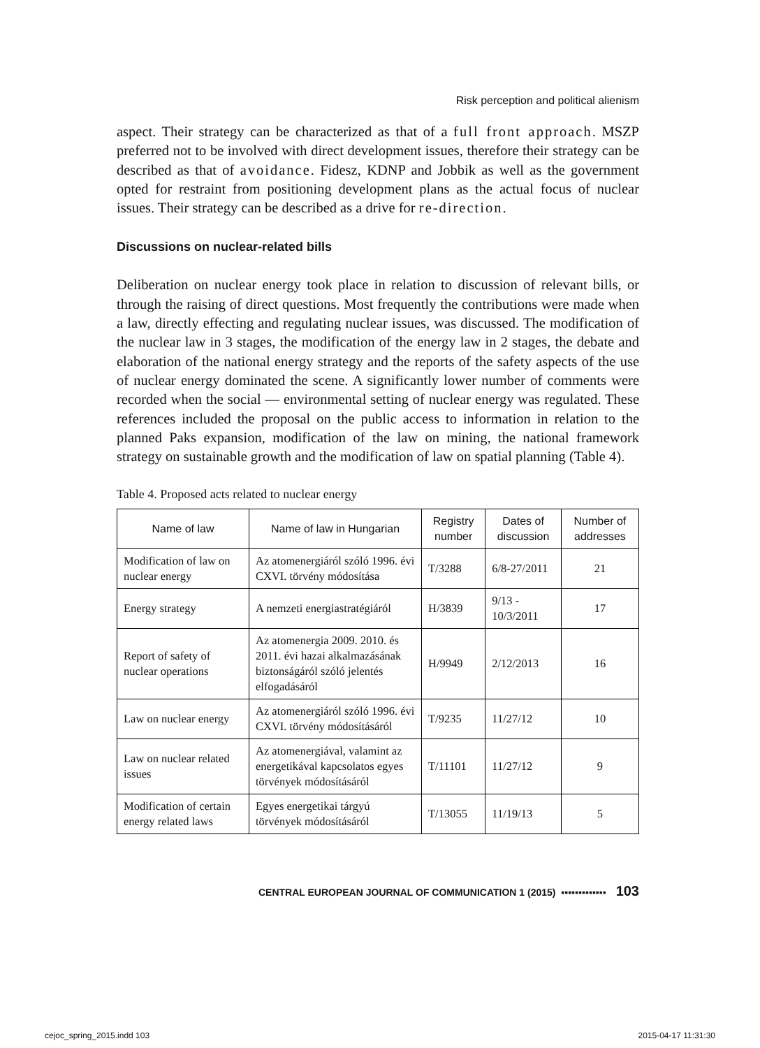Risk perception and political alienism
aspect. Their strategy can be characterized as that of a full front approach. MSZP preferred not to be involved with direct development issues, therefore their strategy can be described as that of avoidance. Fidesz, KDNP and Jobbik as well as the government opted for restraint from positioning development plans as the actual focus of nuclear issues. Their strategy can be described as a drive for re-direction.
Discussions on nuclear-related bills
Deliberation on nuclear energy took place in relation to discussion of relevant bills, or through the raising of direct questions. Most frequently the contributions were made when a law, directly effecting and regulating nuclear issues, was discussed. The modification of the nuclear law in 3 stages, the modification of the energy law in 2 stages, the debate and elaboration of the national energy strategy and the reports of the safety aspects of the use of nuclear energy dominated the scene. A significantly lower number of comments were recorded when the social — environmental setting of nuclear energy was regulated. These references included the proposal on the public access to information in relation to the planned Paks expansion, modification of the law on mining, the national framework strategy on sustainable growth and the modification of law on spatial planning (Table 4).
Table 4. Proposed acts related to nuclear energy
| Name of law | Name of law in Hungarian | Registry number | Dates of discussion | Number of addresses |
| --- | --- | --- | --- | --- |
| Modification of law on nuclear energy | Az atomenergiáról szóló 1996. évi CXVI. törvény módosítása | T/3288 | 6/8-27/2011 | 21 |
| Energy strategy | A nemzeti energiastratégiáról | H/3839 | 9/13 - 10/3/2011 | 17 |
| Report of safety of nuclear operations | Az atomenergia 2009. 2010. és 2011. évi hazai alkalmazásának biztonságáról szóló jelentés elfogadásáról | H/9949 | 2/12/2013 | 16 |
| Law on nuclear energy | Az atomenergiáról szóló 1996. évi CXVI. törvény módosításáról | T/9235 | 11/27/12 | 10 |
| Law on nuclear related issues | Az atomenergiával, valamint az energetikával kapcsolatos egyes törvények módosításáról | T/11101 | 11/27/12 | 9 |
| Modification of certain energy related laws | Egyes energetikai tárgyú törvények módosításáról | T/13055 | 11/19/13 | 5 |
CENTRAL EUROPEAN JOURNAL OF COMMUNICATION 1 (2015) ▪▪▪▪▪▪▪▪▪▪▪▪▪ 103
cejoc_spring_2015.indd 103 2015-04-17 11:31:30